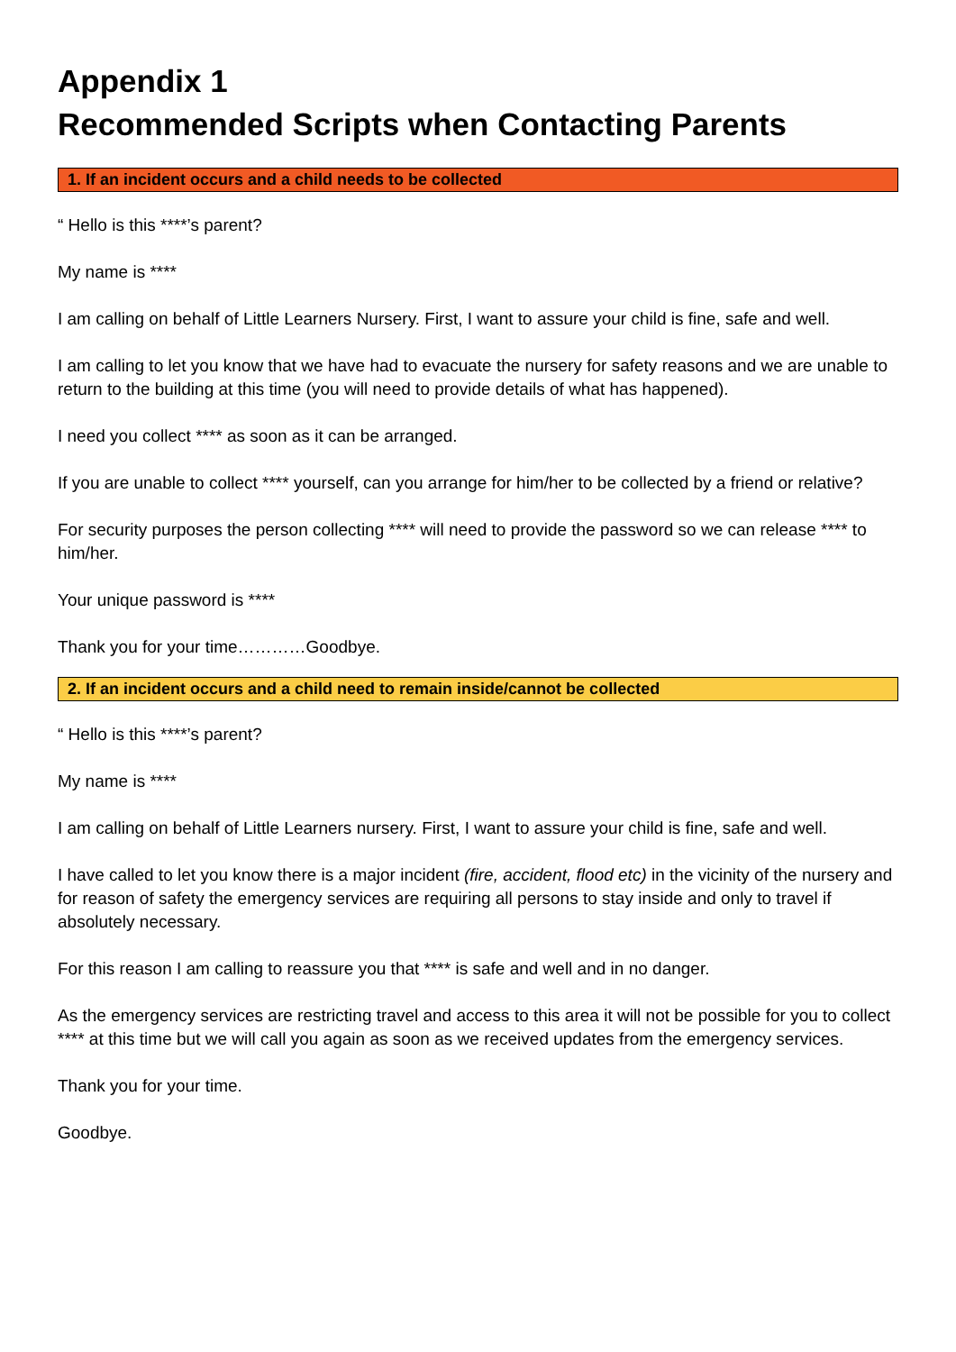Appendix 1
Recommended Scripts when Contacting Parents
1. If an incident occurs and a child needs to be collected
“ Hello is this ****’s parent?
My name is ****
I am calling on behalf of Little Learners Nursery. First, I want to assure your child is fine, safe and well.
I am calling to let you know that we have had to evacuate the nursery for safety reasons and we are unable to return to the building at this time (you will need to provide details of what has happened).
I need you collect **** as soon as it can be arranged.
If you are unable to collect **** yourself, can you arrange for him/her to be collected by a friend or relative?
For security purposes the person collecting **** will need to provide the password so we can release **** to him/her.
Your unique password is ****
Thank you for your time…………Goodbye.
2. If an incident occurs and a child need to remain inside/cannot be collected
“ Hello is this ****’s parent?
My name is ****
I am calling on behalf of Little Learners nursery. First, I want to assure your child is fine, safe and well.
I have called to let you know there is a major incident (fire, accident, flood etc) in the vicinity of the nursery and for reason of safety the emergency services are requiring all persons to stay inside and only to travel if absolutely necessary.
For this reason I am calling to reassure you that **** is safe and well and in no danger.
As the emergency services are restricting travel and access to this area it will not be possible for you to collect **** at this time but we will call you again as soon as we received updates from the emergency services.
Thank you for your time.
Goodbye.